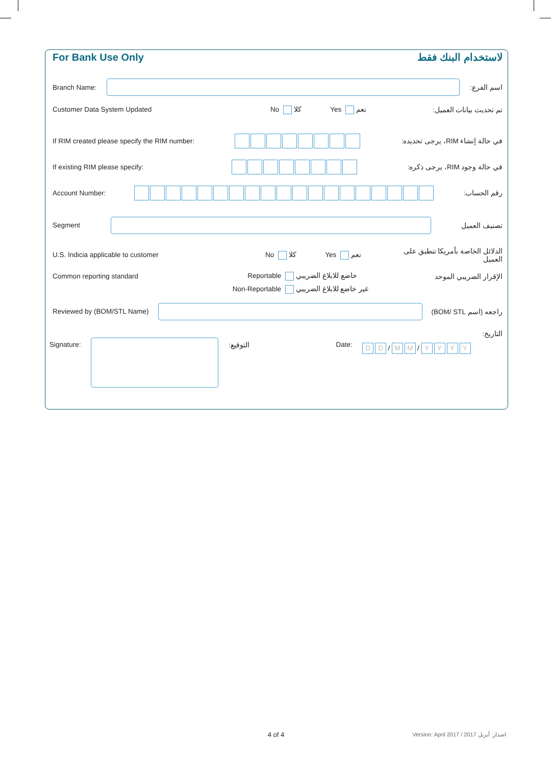For Bank Use Only لاستخدام البنك فقط
Branch Name: اسم الفرع:
Customer Data System Updated No كلا Yes نعم تم تحديث بيانات العميل:
If RIM created please specify the RIM number:
في حالة إنشاء RIM، يرجى تحديده:
If existing RIM please specify:
في حالة وجود RIM، يرجى ذكره:
Account Number: رقم الحساب:
Segment تصنيف العميل
U.S. Indicia applicable to customer No كلا Yes نعم الدلائل الخاصة بأمريكا تنطبق على العميل
Common reporting standard Reportable خاضع للابلاغ الضريبي
Non-Reportable غير خاضع للابلاغ الضريبي الإقرار الضريبي الموحد
Reviewed by (BOM/STL Name) راجعه (اسم BOM/ STL)
Signature: التوقيع: Date: D D / M M / YYYY التاريخ:
4 of 4
Version: April 2017 / 2017 اصدار: أبريل